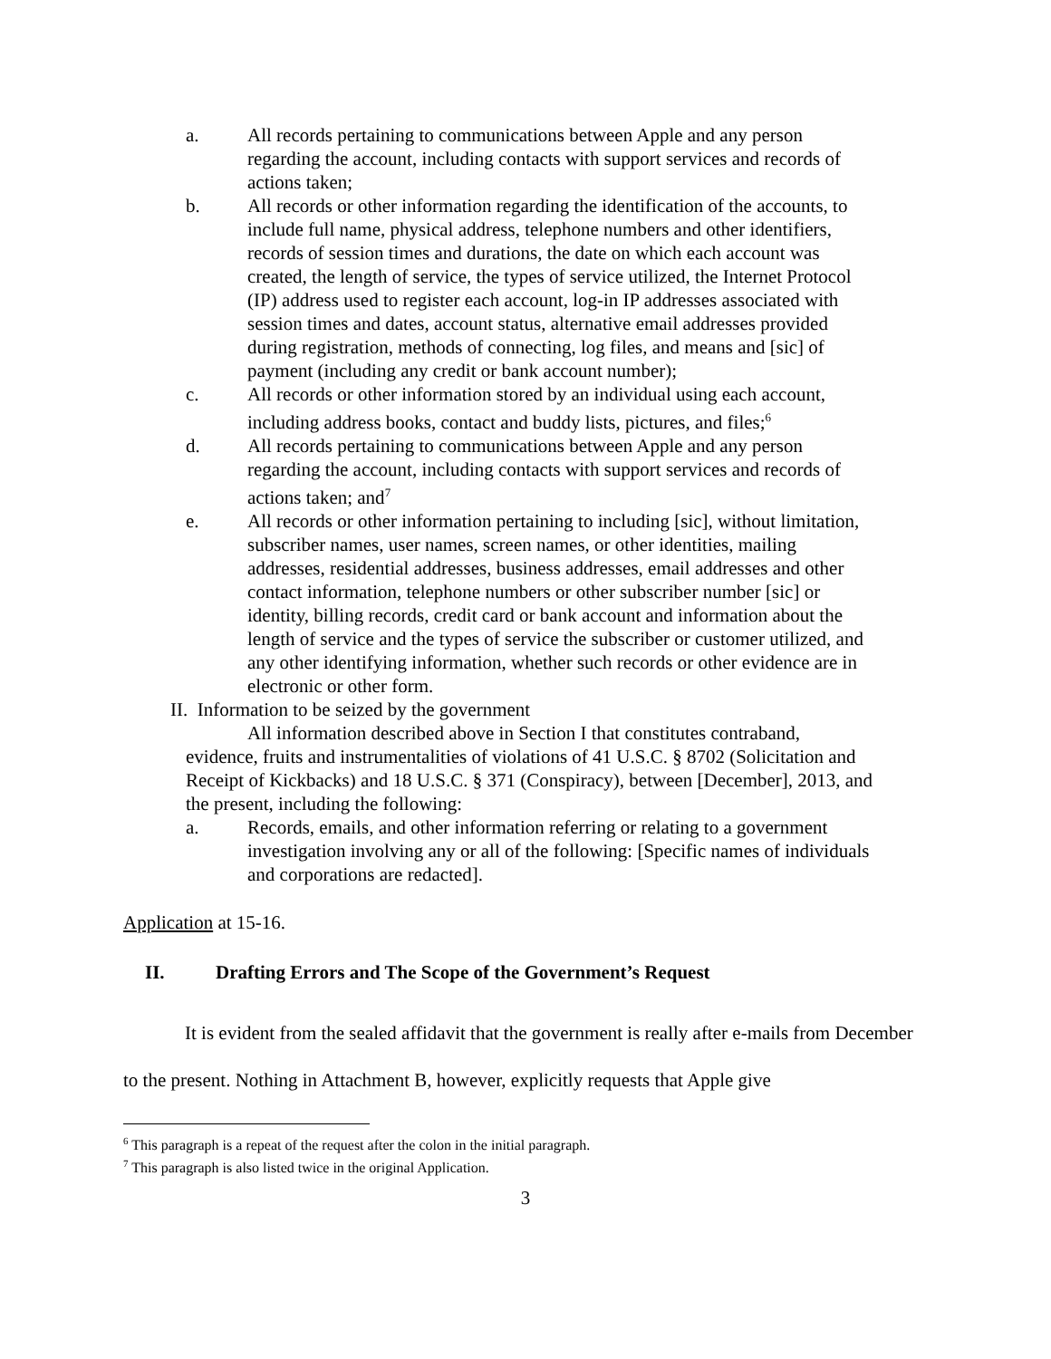a. All records pertaining to communications between Apple and any person regarding the account, including contacts with support services and records of actions taken;
b. All records or other information regarding the identification of the accounts, to include full name, physical address, telephone numbers and other identifiers, records of session times and durations, the date on which each account was created, the length of service, the types of service utilized, the Internet Protocol (IP) address used to register each account, log-in IP addresses associated with session times and dates, account status, alternative email addresses provided during registration, methods of connecting, log files, and means and [sic] of payment (including any credit or bank account number);
c. All records or other information stored by an individual using each account, including address books, contact and buddy lists, pictures, and files;<sup>6</sup>
d. All records pertaining to communications between Apple and any person regarding the account, including contacts with support services and records of actions taken; and<sup>7</sup>
e. All records or other information pertaining to including [sic], without limitation, subscriber names, user names, screen names, or other identities, mailing addresses, residential addresses, business addresses, email addresses and other contact information, telephone numbers or other subscriber number [sic] or identity, billing records, credit card or bank account and information about the length of service and the types of service the subscriber or customer utilized, and any other identifying information, whether such records or other evidence are in electronic or other form.
II. Information to be seized by the government
All information described above in Section I that constitutes contraband, evidence, fruits and instrumentalities of violations of 41 U.S.C. § 8702 (Solicitation and Receipt of Kickbacks) and 18 U.S.C. § 371 (Conspiracy), between [December], 2013, and the present, including the following:
a. Records, emails, and other information referring or relating to a government investigation involving any or all of the following: [Specific names of individuals and corporations are redacted].
Application at 15-16.
II. Drafting Errors and The Scope of the Government’s Request
It is evident from the sealed affidavit that the government is really after e-mails from December to the present. Nothing in Attachment B, however, explicitly requests that Apple give
<sup>6</sup> This paragraph is a repeat of the request after the colon in the initial paragraph.
<sup>7</sup> This paragraph is also listed twice in the original Application.
3